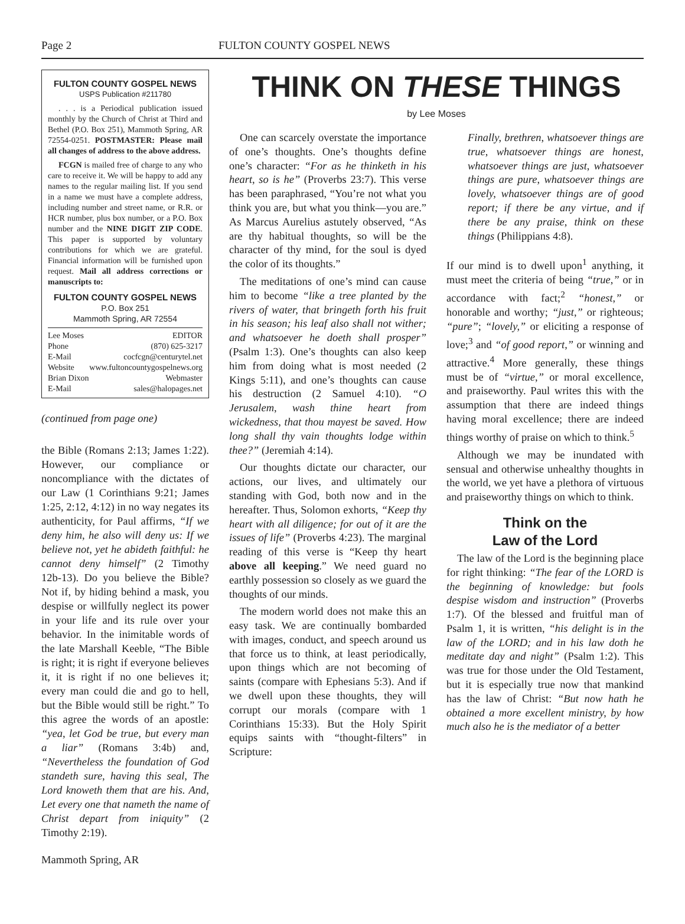Page 2 FULTON COUNTY GOSPEL NEWS
FULTON COUNTY GOSPEL NEWS
USPS Publication #211780
. . . is a Periodical publication issued monthly by the Church of Christ at Third and Bethel (P.O. Box 251), Mammoth Spring, AR 72554-0251. POSTMASTER: Please mail all changes of address to the above address.
FCGN is mailed free of charge to any who care to receive it. We will be happy to add any names to the regular mailing list. If you send in a name we must have a complete address, including number and street name, or R.R. or HCR number, plus box number, or a P.O. Box number and the NINE DIGIT ZIP CODE. This paper is supported by voluntary contributions for which we are grateful. Financial information will be furnished upon request. Mail all address corrections or manuscripts to:
FULTON COUNTY GOSPEL NEWS
P.O. Box 251
Mammoth Spring, AR 72554
Lee Moses EDITOR
Phone (870) 625-3217
E-Mail cocfcgn@centurytel.net
Website www.fultoncountygospelnews.org
Brian Dixon Webmaster
E-Mail sales@halopages.net
(continued from page one)
the Bible (Romans 2:13; James 1:22). However, our compliance or noncompliance with the dictates of our Law (1 Corinthians 9:21; James 1:25, 2:12, 4:12) in no way negates its authenticity, for Paul affirms, “If we deny him, he also will deny us: If we believe not, yet he abideth faithful: he cannot deny himself” (2 Timothy 12b-13). Do you believe the Bible? Not if, by hiding behind a mask, you despise or willfully neglect its power in your life and its rule over your behavior. In the inimitable words of the late Marshall Keeble, “The Bible is right; it is right if everyone believes it, it is right if no one believes it; every man could die and go to hell, but the Bible would still be right.” To this agree the words of an apostle: “yea, let God be true, but every man a liar” (Romans 3:4b) and, “Nevertheless the foundation of God standeth sure, having this seal, The Lord knoweth them that are his. And, Let every one that nameth the name of Christ depart from iniquity” (2 Timothy 2:19).
Mammoth Spring, AR
THINK ON THESE THINGS
by Lee Moses
One can scarcely overstate the importance of one’s thoughts. One’s thoughts define one’s character: “For as he thinketh in his heart, so is he” (Proverbs 23:7). This verse has been paraphrased, “You’re not what you think you are, but what you think—you are.” As Marcus Aurelius astutely observed, “As are thy habitual thoughts, so will be the character of thy mind, for the soul is dyed the color of its thoughts.”
The meditations of one’s mind can cause him to become “like a tree planted by the rivers of water, that bringeth forth his fruit in his season; his leaf also shall not wither; and whatsoever he doeth shall prosper” (Psalm 1:3). One’s thoughts can also keep him from doing what is most needed (2 Kings 5:11), and one’s thoughts can cause his destruction (2 Samuel 4:10). “O Jerusalem, wash thine heart from wickedness, that thou mayest be saved. How long shall thy vain thoughts lodge within thee?” (Jeremiah 4:14).
Our thoughts dictate our character, our actions, our lives, and ultimately our standing with God, both now and in the hereafter. Thus, Solomon exhorts, “Keep thy heart with all diligence; for out of it are the issues of life” (Proverbs 4:23). The marginal reading of this verse is “Keep thy heart above all keeping.” We need guard no earthly possession so closely as we guard the thoughts of our minds.
The modern world does not make this an easy task. We are continually bombarded with images, conduct, and speech around us that force us to think, at least periodically, upon things which are not becoming of saints (compare with Ephesians 5:3). And if we dwell upon these thoughts, they will corrupt our morals (compare with 1 Corinthians 15:33). But the Holy Spirit equips saints with “thought-filters” in Scripture:
Finally, brethren, whatsoever things are true, whatsoever things are honest, whatsoever things are just, whatsoever things are pure, whatsoever things are lovely, whatsoever things are of good report; if there be any virtue, and if there be any praise, think on these things (Philippians 4:8).
If our mind is to dwell upon<sup>1</sup> anything, it must meet the criteria of being “true,” or in accordance with fact;<sup>2</sup> “honest,” or honorable and worthy; “just,” or righteous; “pure”; “lovely,” or eliciting a response of love;<sup>3</sup> and “of good report,” or winning and attractive.<sup>4</sup> More generally, these things must be of “virtue,” or moral excellence, and praiseworthy. Paul writes this with the assumption that there are indeed things having moral excellence; there are indeed things worthy of praise on which to think.<sup>5</sup>
Although we may be inundated with sensual and otherwise unhealthy thoughts in the world, we yet have a plethora of virtuous and praiseworthy things on which to think.
Think on the
Law of the Lord
The law of the Lord is the beginning place for right thinking: “The fear of the LORD is the beginning of knowledge: but fools despise wisdom and instruction” (Proverbs 1:7). Of the blessed and fruitful man of Psalm 1, it is written, “his delight is in the law of the LORD; and in his law doth he meditate day and night” (Psalm 1:2). This was true for those under the Old Testament, but it is especially true now that mankind has the law of Christ: “But now hath he obtained a more excellent ministry, by how much also he is the mediator of a better